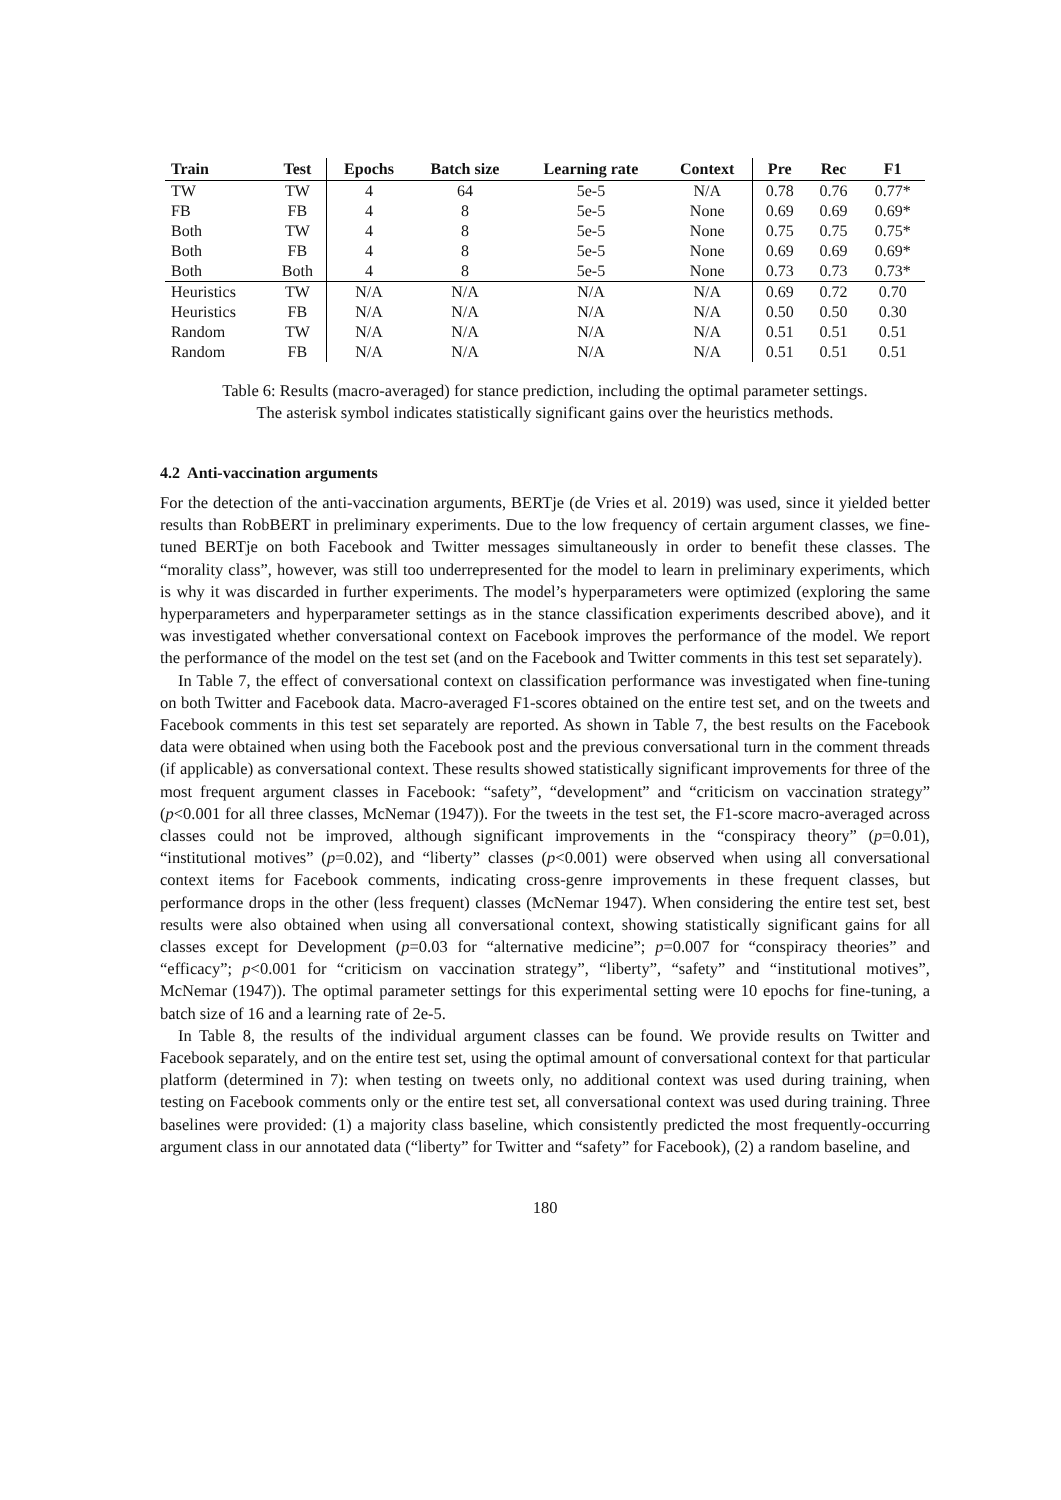| Train | Test | Epochs | Batch size | Learning rate | Context | Pre | Rec | F1 |
| --- | --- | --- | --- | --- | --- | --- | --- | --- |
| TW | TW | 4 | 64 | 5e-5 | N/A | 0.78 | 0.76 | 0.77* |
| FB | FB | 4 | 8 | 5e-5 | None | 0.69 | 0.69 | 0.69* |
| Both | TW | 4 | 8 | 5e-5 | None | 0.75 | 0.75 | 0.75* |
| Both | FB | 4 | 8 | 5e-5 | None | 0.69 | 0.69 | 0.69* |
| Both | Both | 4 | 8 | 5e-5 | None | 0.73 | 0.73 | 0.73* |
| Heuristics | TW | N/A | N/A | N/A | N/A | 0.69 | 0.72 | 0.70 |
| Heuristics | FB | N/A | N/A | N/A | N/A | 0.50 | 0.50 | 0.30 |
| Random | TW | N/A | N/A | N/A | N/A | 0.51 | 0.51 | 0.51 |
| Random | FB | N/A | N/A | N/A | N/A | 0.51 | 0.51 | 0.51 |
Table 6: Results (macro-averaged) for stance prediction, including the optimal parameter settings.
The asterisk symbol indicates statistically significant gains over the heuristics methods.
4.2 Anti-vaccination arguments
For the detection of the anti-vaccination arguments, BERTje (de Vries et al. 2019) was used, since it yielded better results than RobBERT in preliminary experiments. Due to the low frequency of certain argument classes, we fine-tuned BERTje on both Facebook and Twitter messages simultaneously in order to benefit these classes. The “morality class”, however, was still too underrepresented for the model to learn in preliminary experiments, which is why it was discarded in further experiments. The model’s hyperparameters were optimized (exploring the same hyperparameters and hyperparameter settings as in the stance classification experiments described above), and it was investigated whether conversational context on Facebook improves the performance of the model. We report the performance of the model on the test set (and on the Facebook and Twitter comments in this test set separately).
In Table 7, the effect of conversational context on classification performance was investigated when fine-tuning on both Twitter and Facebook data. Macro-averaged F1-scores obtained on the entire test set, and on the tweets and Facebook comments in this test set separately are reported. As shown in Table 7, the best results on the Facebook data were obtained when using both the Facebook post and the previous conversational turn in the comment threads (if applicable) as conversational context. These results showed statistically significant improvements for three of the most frequent argument classes in Facebook: “safety”, “development” and “criticism on vaccination strategy” (p<0.001 for all three classes, McNemar (1947)). For the tweets in the test set, the F1-score macro-averaged across classes could not be improved, although significant improvements in the “conspiracy theory” (p=0.01), “institutional motives” (p=0.02), and “liberty” classes (p<0.001) were observed when using all conversational context items for Facebook comments, indicating cross-genre improvements in these frequent classes, but performance drops in the other (less frequent) classes (McNemar 1947). When considering the entire test set, best results were also obtained when using all conversational context, showing statistically significant gains for all classes except for Development (p=0.03 for “alternative medicine”; p=0.007 for “conspiracy theories” and “efficacy”; p<0.001 for “criticism on vaccination strategy”, “liberty”, “safety” and “institutional motives”, McNemar (1947)). The optimal parameter settings for this experimental setting were 10 epochs for fine-tuning, a batch size of 16 and a learning rate of 2e-5.
In Table 8, the results of the individual argument classes can be found. We provide results on Twitter and Facebook separately, and on the entire test set, using the optimal amount of conversational context for that particular platform (determined in 7): when testing on tweets only, no additional context was used during training, when testing on Facebook comments only or the entire test set, all conversational context was used during training. Three baselines were provided: (1) a majority class baseline, which consistently predicted the most frequently-occurring argument class in our annotated data (“liberty” for Twitter and “safety” for Facebook), (2) a random baseline, and
180